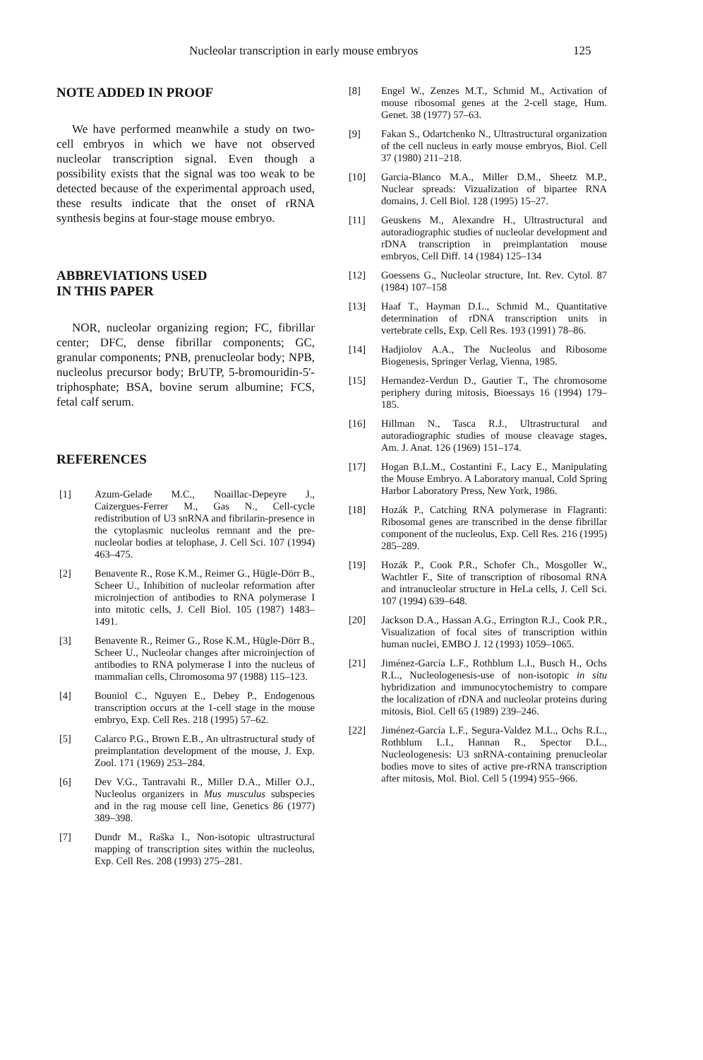Nucleolar transcription in early mouse embryos 125
NOTE ADDED IN PROOF
We have performed meanwhile a study on two-cell embryos in which we have not observed nucleolar transcription signal. Even though a possibility exists that the signal was too weak to be detected because of the experimental approach used, these results indicate that the onset of rRNA synthesis begins at four-stage mouse embryo.
ABBREVIATIONS USED
IN THIS PAPER
NOR, nucleolar organizing region; FC, fibrillar center; DFC, dense fibrillar components; GC, granular components; PNB, prenucleolar body; NPB, nucleolus precursor body; BrUTP, 5-bromouridin-5'-triphosphate; BSA, bovine serum albumine; FCS, fetal calf serum.
REFERENCES
[1] Azum-Gelade M.C., Noaillac-Depeyre J., Caizergues-Ferrer M., Gas N., Cell-cycle redistribution of U3 snRNA and fibrilarin-presence in the cytoplasmic nucleolus remnant and the pre-nucleolar bodies at telophase, J. Cell Sci. 107 (1994) 463–475.
[2] Benavente R., Rose K.M., Reimer G., Hügle-Dörr B., Scheer U., Inhibition of nucleolar reformation after microinjection of antibodies to RNA polymerase I into mitotic cells, J. Cell Biol. 105 (1987) 1483–1491.
[3] Benavente R., Reimer G., Rose K.M., Hügle-Dörr B., Scheer U., Nucleolar changes after microinjection of antibodies to RNA polymerase I into the nucleus of mammalian cells, Chromosoma 97 (1988) 115–123.
[4] Bouniol C., Nguyen E., Debey P., Endogenous transcription occurs at the 1-cell stage in the mouse embryo, Exp. Cell Res. 218 (1995) 57–62.
[5] Calarco P.G., Brown E.B., An ultrastructural study of preimplantation development of the mouse, J. Exp. Zool. 171 (1969) 253–284.
[6] Dev V.G., Tantravahi R., Miller D.A., Miller O.J., Nucleolus organizers in Mus musculus subspecies and in the rag mouse cell line, Genetics 86 (1977) 389–398.
[7] Dundr M., Raška I., Non-isotopic ultrastructural mapping of transcription sites within the nucleolus, Exp. Cell Res. 208 (1993) 275–281.
[8] Engel W., Zenzes M.T., Schmid M., Activation of mouse ribosomal genes at the 2-cell stage, Hum. Genet. 38 (1977) 57–63.
[9] Fakan S., Odartchenko N., Ultrastructural organization of the cell nucleus in early mouse embryos, Biol. Cell 37 (1980) 211–218.
[10] Garcia-Blanco M.A., Miller D.M., Sheetz M.P., Nuclear spreads: Vizualization of bipartee RNA domains, J. Cell Biol. 128 (1995) 15–27.
[11] Geuskens M., Alexandre H., Ultrastructural and autoradiographic studies of nucleolar development and rDNA transcription in preimplantation mouse embryos, Cell Diff. 14 (1984) 125–134
[12] Goessens G., Nucleolar structure, Int. Rev. Cytol. 87 (1984) 107–158
[13] Haaf T., Hayman D.L., Schmid M., Quantitative determination of rDNA transcription units in vertebrate cells, Exp. Cell Res. 193 (1991) 78–86.
[14] Hadjiolov A.A., The Nucleolus and Ribosome Biogenesis, Springer Verlag, Vienna, 1985.
[15] Hernandez-Verdun D., Gautier T., The chromosome periphery during mitosis, Bioessays 16 (1994) 179–185.
[16] Hillman N., Tasca R.J., Ultrastructural and autoradiographic studies of mouse cleavage stages, Am. J. Anat. 126 (1969) 151–174.
[17] Hogan B.L.M., Costantini F., Lacy E., Manipulating the Mouse Embryo. A Laboratory manual, Cold Spring Harbor Laboratory Press, New York, 1986.
[18] Hozák P., Catching RNA polymerase in Flagranti: Ribosomal genes are transcribed in the dense fibrillar component of the nucleolus, Exp. Cell Res. 216 (1995) 285–289.
[19] Hozák P., Cook P.R., Schofer Ch., Mosgoller W., Wachtler F., Site of transcription of ribosomal RNA and intranucleolar structure in HeLa cells, J. Cell Sci. 107 (1994) 639–648.
[20] Jackson D.A., Hassan A.G., Errington R.J., Cook P.R., Visualization of focal sites of transcription within human nuclei, EMBO J. 12 (1993) 1059–1065.
[21] Jiménez-García L.F., Rothblum L.I., Busch H., Ochs R.L., Nucleologenesis-use of non-isotopic in situ hybridization and immunocytochemistry to compare the localization of rDNA and nucleolar proteins during mitosis, Biol. Cell 65 (1989) 239–246.
[22] Jiménez-García L.F., Segura-Valdez M.L., Ochs R.L., Rothblum L.I., Hannan R., Spector D.L., Nucleologenesis: U3 snRNA-containing prenucleolar bodies move to sites of active pre-rRNA transcription after mitosis, Mol. Biol. Cell 5 (1994) 955–966.